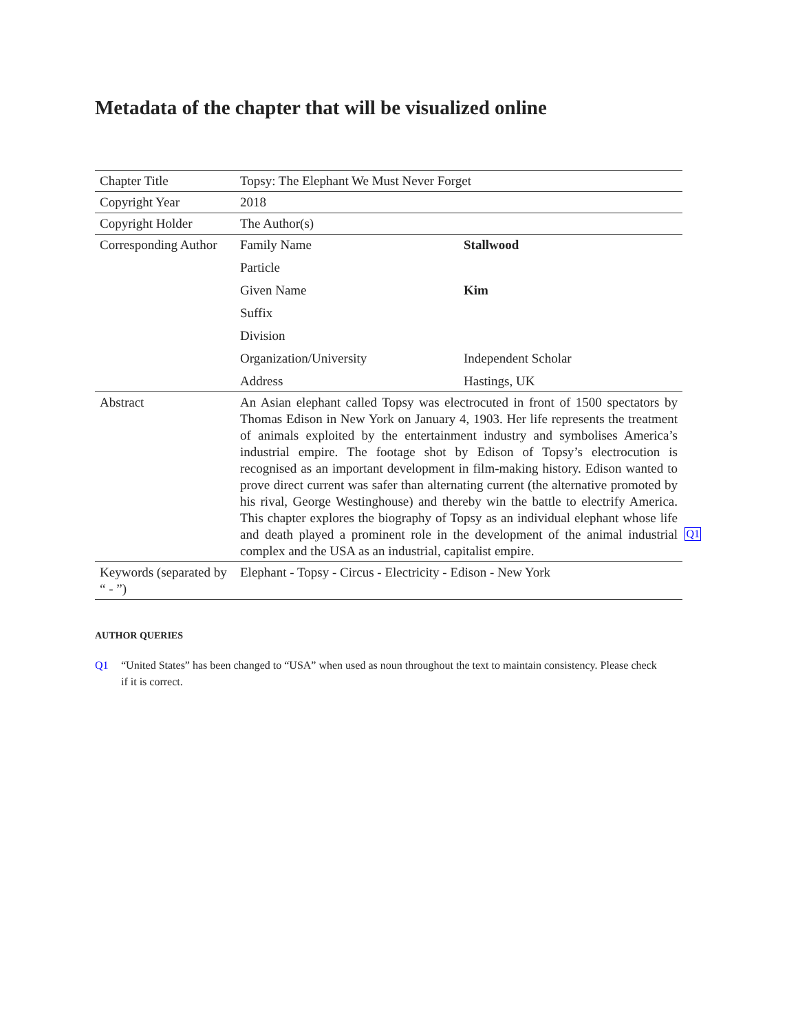Metadata of the chapter that will be visualized online
| Chapter Title | Topsy: The Elephant We Must Never Forget | |
| Copyright Year | 2018 | |
| Copyright Holder | The Author(s) | |
| Corresponding Author | Family Name | Stallwood |
| | Particle | |
| | Given Name | Kim |
| | Suffix | |
| | Division | |
| | Organization/University | Independent Scholar |
| | Address | Hastings, UK |
| Abstract | An Asian elephant called Topsy was electrocuted in front of 1500 spectators by Thomas Edison in New York on January 4, 1903. Her life represents the treatment of animals exploited by the entertainment industry and symbolises America’s industrial empire. The footage shot by Edison of Topsy’s electrocution is recognised as an important development in film-making history. Edison wanted to prove direct current was safer than alternating current (the alternative promoted by his rival, George Westinghouse) and thereby win the battle to electrify America. This chapter explores the biography of Topsy as an individual elephant whose life and death played a prominent role in the development of the animal industrial complex and the USA as an industrial, capitalist empire. Q1 | |
| Keywords (separated by “ - ”) | Elephant - Topsy - Circus - Electricity - Edison - New York | |
AUTHOR QUERIES
Q1 “United States” has been changed to “USA” when used as noun throughout the text to maintain consistency. Please check if it is correct.